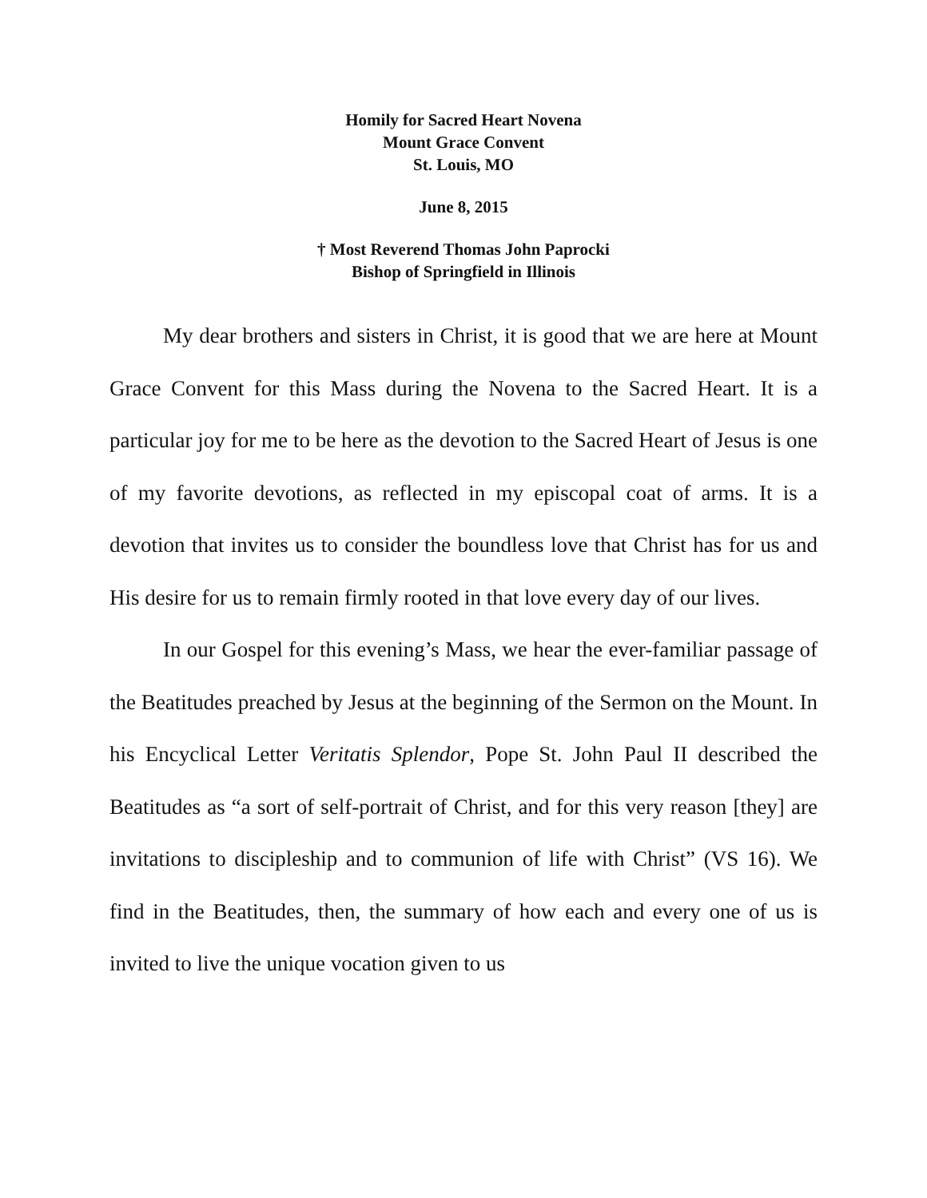Homily for Sacred Heart Novena
Mount Grace Convent
St. Louis, MO
June 8, 2015
† Most Reverend Thomas John Paprocki
Bishop of Springfield in Illinois
My dear brothers and sisters in Christ, it is good that we are here at Mount Grace Convent for this Mass during the Novena to the Sacred Heart. It is a particular joy for me to be here as the devotion to the Sacred Heart of Jesus is one of my favorite devotions, as reflected in my episcopal coat of arms. It is a devotion that invites us to consider the boundless love that Christ has for us and His desire for us to remain firmly rooted in that love every day of our lives.
In our Gospel for this evening’s Mass, we hear the ever-familiar passage of the Beatitudes preached by Jesus at the beginning of the Sermon on the Mount. In his Encyclical Letter Veritatis Splendor, Pope St. John Paul II described the Beatitudes as “a sort of self-portrait of Christ, and for this very reason [they] are invitations to discipleship and to communion of life with Christ” (VS 16). We find in the Beatitudes, then, the summary of how each and every one of us is invited to live the unique vocation given to us